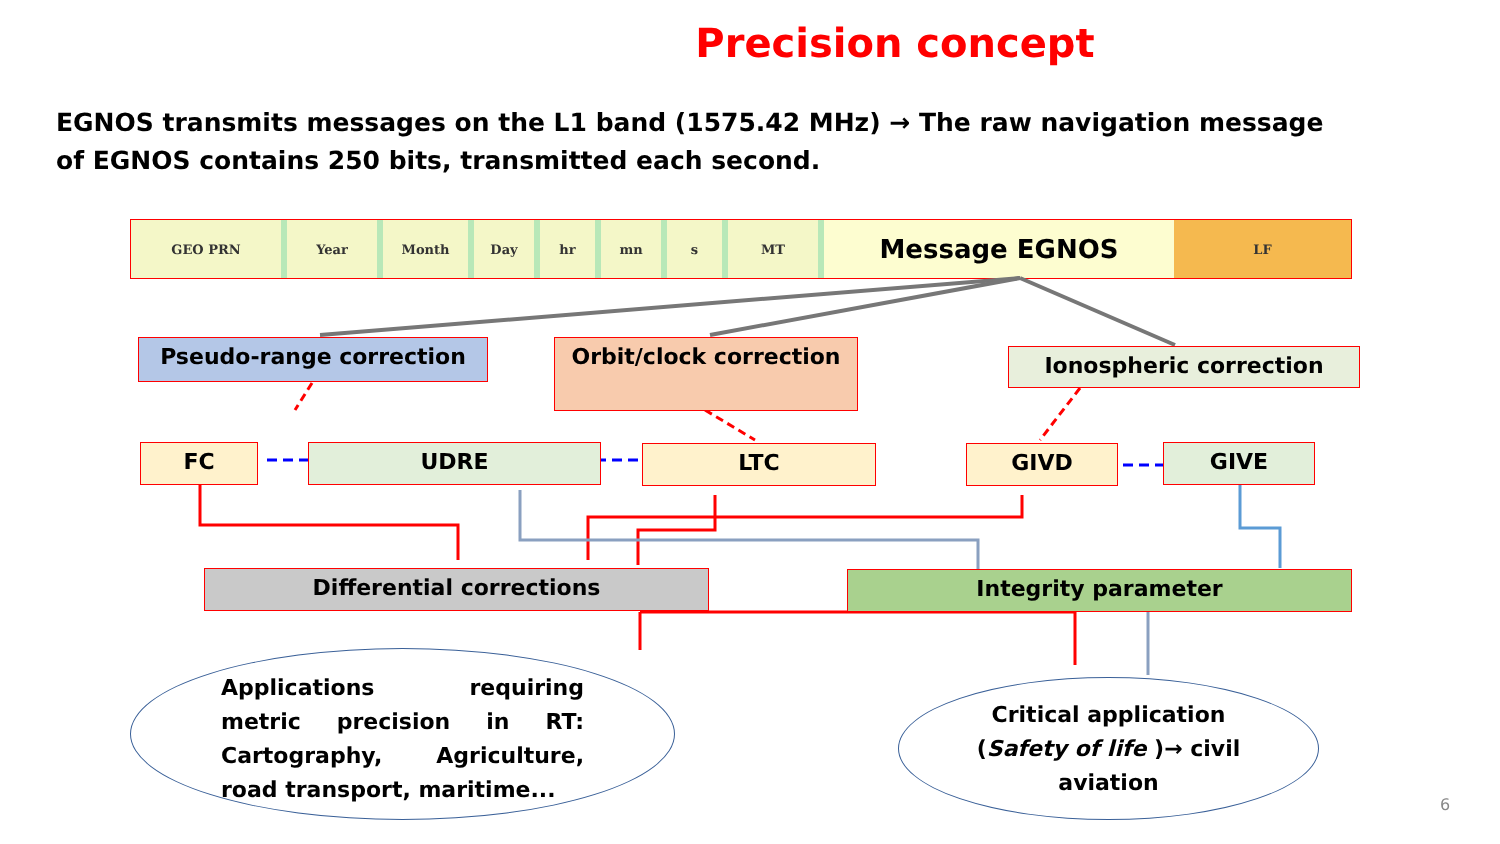Precision concept
EGNOS transmits messages on the L1 band (1575.42 MHz) → The raw navigation message of EGNOS contains 250 bits, transmitted each second.
GEO PRN Year Month Day hr mn s MT
Message EGNOS
LF
Pseudo-range correction Orbit/clock correction Ionospheric correction
FC UDRE LTC GIVD GIVE
Differential corrections Integrity parameter
Applications requiring metric precision in RT: Cartography, Agriculture, road transport, maritime...
Critical application
(Safety of life )→ civil
aviation
6